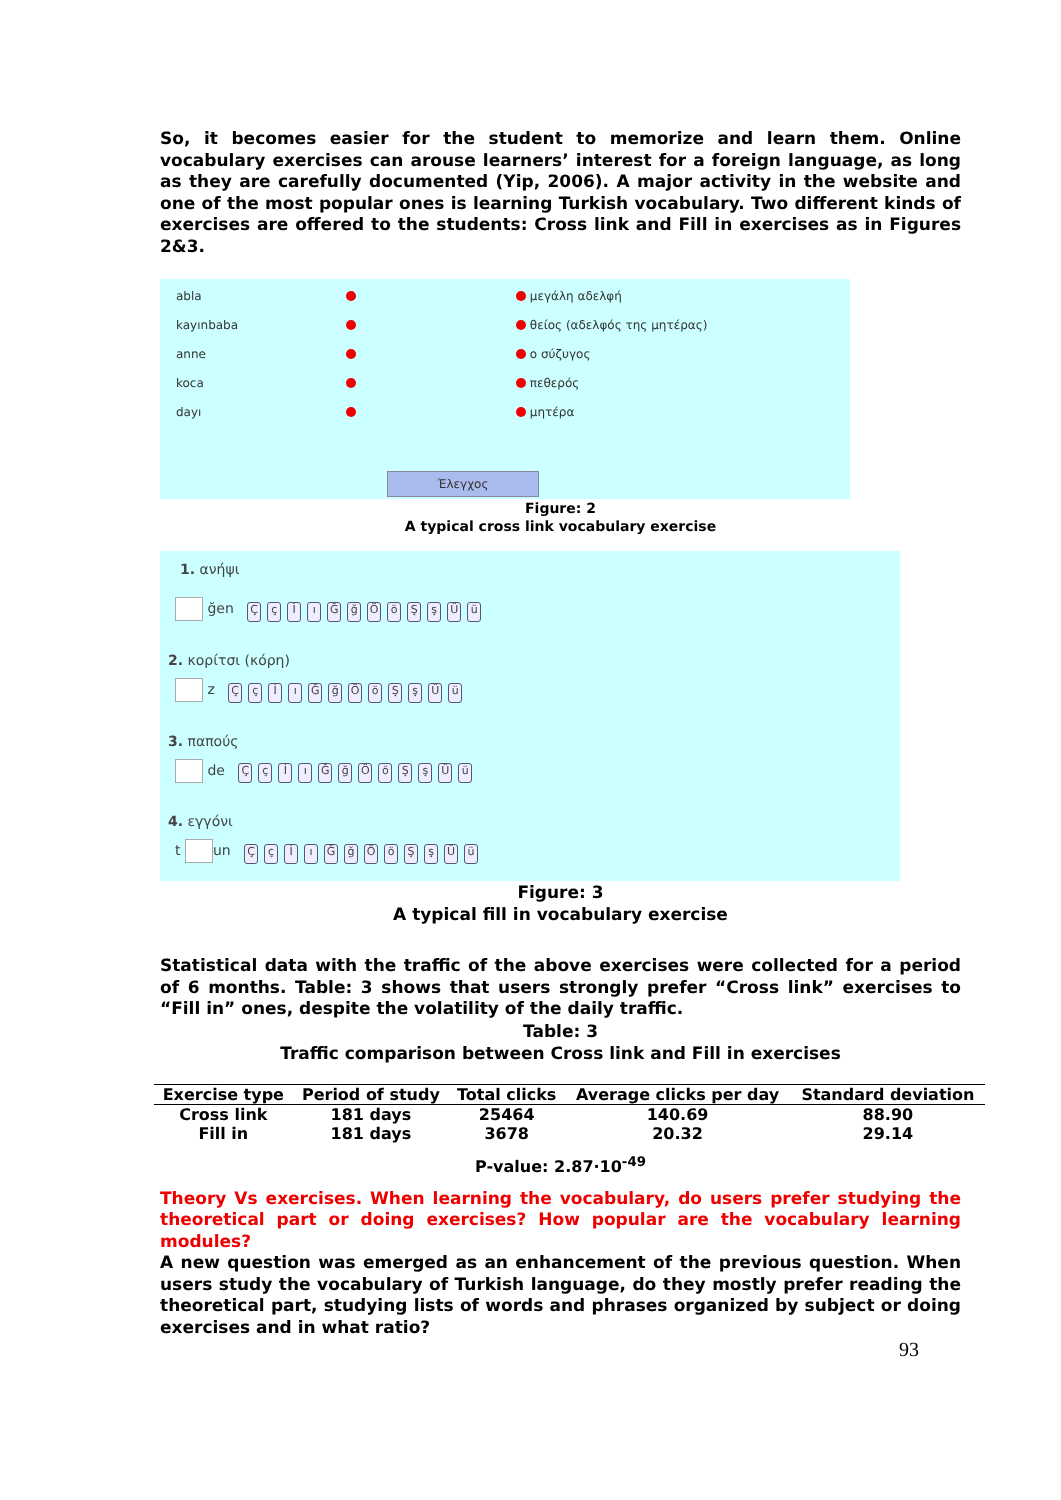So, it becomes easier for the student to memorize and learn them. Online vocabulary exercises can arouse learners’ interest for a foreign language, as long as they are carefully documented (Yip, 2006). A major activity in the website and one of the most popular ones is learning Turkish vocabulary. Two different kinds of exercises are offered to the students: Cross link and Fill in exercises as in Figures 2&3.
abla μεγάλη αδελφή
kayınbaba θείος (αδελφός της μητέρας)
anne ο σύζυγος
koca πεθερός
dayı μητέρα
Έλεγχος
Figure: 2
A typical cross link vocabulary exercise
1. ανήψι
ğen ÇçİıĞğÖöŞşÜü
2. κορίτσι (κόρη)
z ÇçİıĞğÖöŞşÜü
3. παπούς
de ÇçİıĞğÖöŞşÜü
4. εγγόνι
t un ÇçİıĞğÖöŞşÜü
Figure: 3
A typical fill in vocabulary exercise
Statistical data with the traffic of the above exercises were collected for a period of 6 months. Table: 3 shows that users strongly prefer “Cross link” exercises to “Fill in” ones, despite the volatility of the daily traffic.
Table: 3
Traffic comparison between Cross link and Fill in exercises
| Exercise type | Period of study | Total clicks | Average clicks per day | Standard deviation |
| --- | --- | --- | --- | --- |
| Cross link | 181 days | 25464 | 140.69 | 88.90 |
| Fill in | 181 days | 3678 | 20.32 | 29.14 |
P-value: 2.87·10<sup>-49</sup>
Theory Vs exercises. When learning the vocabulary, do users prefer studying the theoretical part or doing exercises? How popular are the vocabulary learning modules?
A new question was emerged as an enhancement of the previous question. When users study the vocabulary of Turkish language, do they mostly prefer reading the theoretical part, studying lists of words and phrases organized by subject or doing exercises and in what ratio?
93